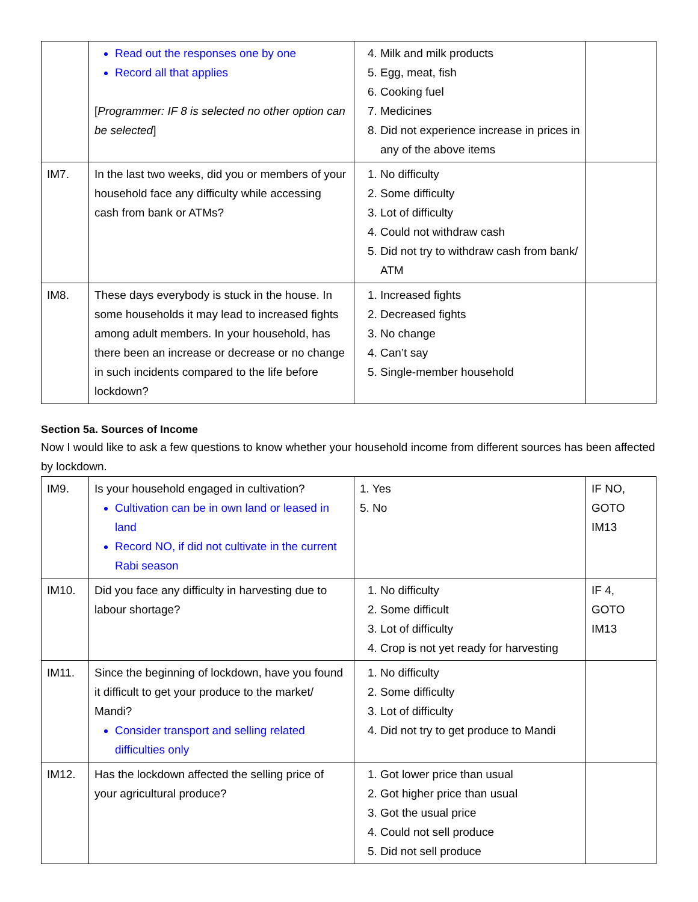| | Read out the responses one by one Record all that applies [ Programmer: IF 8 is selected no other option can be selected ] | 4. Milk and milk products 5. Egg, meat, fish 6. Cooking fuel 7. Medicines 8. Did not experience increase in prices in any of the above items | |
| IM7. | In the last two weeks, did you or members of your household face any difficulty while accessing cash from bank or ATMs? | 1. No difficulty 2. Some difficulty 3. Lot of difficulty 4. Could not withdraw cash 5. Did not try to withdraw cash from bank/ ATM | |
| IM8. | These days everybody is stuck in the house. In some households it may lead to increased fights among adult members. In your household, has there been an increase or decrease or no change in such incidents compared to the life before lockdown? | 1. Increased fights 2. Decreased fights 3. No change 4. Can’t say 5. Single-member household | |
Section 5a. Sources of Income
Now I would like to ask a few questions to know whether your household income from different sources has been affected by lockdown.
| IM9. | Is your household engaged in cultivation? Cultivation can be in own land or leased in land Record NO, if did not cultivate in the current Rabi season | 1. Yes 5. No | IF NO, GOTO IM13 |
| IM10. | Did you face any difficulty in harvesting due to labour shortage? | 1. No difficulty 2. Some difficult 3. Lot of difficulty 4. Crop is not yet ready for harvesting | IF 4, GOTO IM13 |
| IM11. | Since the beginning of lockdown, have you found it difficult to get your produce to the market/ Mandi? Consider transport and selling related difficulties only | 1. No difficulty 2. Some difficulty 3. Lot of difficulty 4. Did not try to get produce to Mandi | |
| IM12. | Has the lockdown affected the selling price of your agricultural produce? | 1. Got lower price than usual 2. Got higher price than usual 3. Got the usual price 4. Could not sell produce 5. Did not sell produce | |